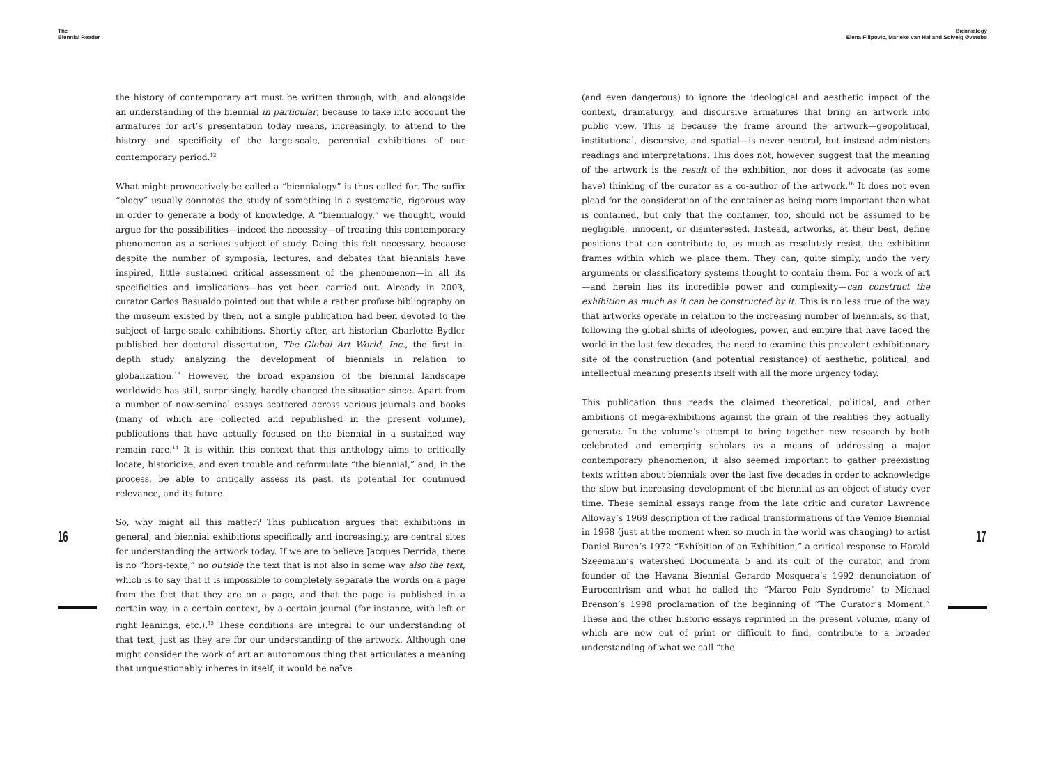The
Biennial Reader
the history of contemporary art must be written through, with, and alongside an understanding of the biennial in particular, because to take into account the armatures for art’s presentation today means, increasingly, to attend to the history and specificity of the large-scale, perennial exhibitions of our contemporary period.<sup>12</sup>
What might provocatively be called a “biennialogy” is thus called for. The suffix “ology” usually connotes the study of something in a systematic, rigorous way in order to generate a body of knowledge. A “biennialogy,” we thought, would argue for the possibilities—indeed the necessity—of treating this contemporary phenomenon as a serious subject of study. Doing this felt necessary, because despite the number of symposia, lectures, and debates that biennials have inspired, little sustained critical assessment of the phenomenon—in all its specificities and implications—has yet been carried out. Already in 2003, curator Carlos Basualdo pointed out that while a rather profuse bibliography on the museum existed by then, not a single publication had been devoted to the subject of large-scale exhibitions. Shortly after, art historian Charlotte Bydler published her doctoral dissertation, The Global Art World, Inc., the first in-depth study analyzing the development of biennials in relation to globalization.<sup>13</sup> However, the broad expansion of the biennial landscape worldwide has still, surprisingly, hardly changed the situation since. Apart from a number of now-seminal essays scattered across various journals and books (many of which are collected and republished in the present volume), publications that have actually focused on the biennial in a sustained way remain rare.<sup>14</sup> It is within this context that this anthology aims to critically locate, historicize, and even trouble and reformulate “the biennial,” and, in the process, be able to critically assess its past, its potential for continued relevance, and its future.
So, why might all this matter? This publication argues that exhibitions in general, and biennial exhibitions specifically and increasingly, are central sites for understanding the artwork today. If we are to believe Jacques Derrida, there is no “hors-texte,” no outside the text that is not also in some way also the text, which is to say that it is impossible to completely separate the words on a page from the fact that they are on a page, and that the page is published in a certain way, in a certain context, by a certain journal (for instance, with left or right leanings, etc.).<sup>15</sup> These conditions are integral to our understanding of that text, just as they are for our understanding of the artwork. Although one might consider the work of art an autonomous thing that articulates a meaning that unquestionably inheres in itself, it would be naïve
16
Biennialogy
Elena Filipovic, Marieke van Hal and Solveig Øvstebø
(and even dangerous) to ignore the ideological and aesthetic impact of the context, dramaturgy, and discursive armatures that bring an artwork into public view. This is because the frame around the artwork—geopolitical, institutional, discursive, and spatial—is never neutral, but instead administers readings and interpretations. This does not, however, suggest that the meaning of the artwork is the result of the exhibition, nor does it advocate (as some have) thinking of the curator as a co-author of the artwork.<sup>16</sup> It does not even plead for the consideration of the container as being more important than what is contained, but only that the container, too, should not be assumed to be negligible, innocent, or disinterested. Instead, artworks, at their best, define positions that can contribute to, as much as resolutely resist, the exhibition frames within which we place them. They can, quite simply, undo the very arguments or classificatory systems thought to contain them. For a work of art—and herein lies its incredible power and complexity—can construct the exhibition as much as it can be constructed by it. This is no less true of the way that artworks operate in relation to the increasing number of biennials, so that, following the global shifts of ideologies, power, and empire that have faced the world in the last few decades, the need to examine this prevalent exhibitionary site of the construction (and potential resistance) of aesthetic, political, and intellectual meaning presents itself with all the more urgency today.
This publication thus reads the claimed theoretical, political, and other ambitions of mega-exhibitions against the grain of the realities they actually generate. In the volume’s attempt to bring together new research by both celebrated and emerging scholars as a means of addressing a major contemporary phenomenon, it also seemed important to gather preexisting texts written about biennials over the last five decades in order to acknowledge the slow but increasing development of the biennial as an object of study over time. These seminal essays range from the late critic and curator Lawrence Alloway’s 1969 description of the radical transformations of the Venice Biennial in 1968 (just at the moment when so much in the world was changing) to artist Daniel Buren’s 1972 “Exhibition of an Exhibition,” a critical response to Harald Szeemann’s watershed Documenta 5 and its cult of the curator, and from founder of the Havana Biennial Gerardo Mosquera’s 1992 denunciation of Eurocentrism and what he called the “Marco Polo Syndrome” to Michael Brenson’s 1998 proclamation of the beginning of “The Curator’s Moment.” These and the other historic essays reprinted in the present volume, many of which are now out of print or difficult to find, contribute to a broader understanding of what we call “the
17